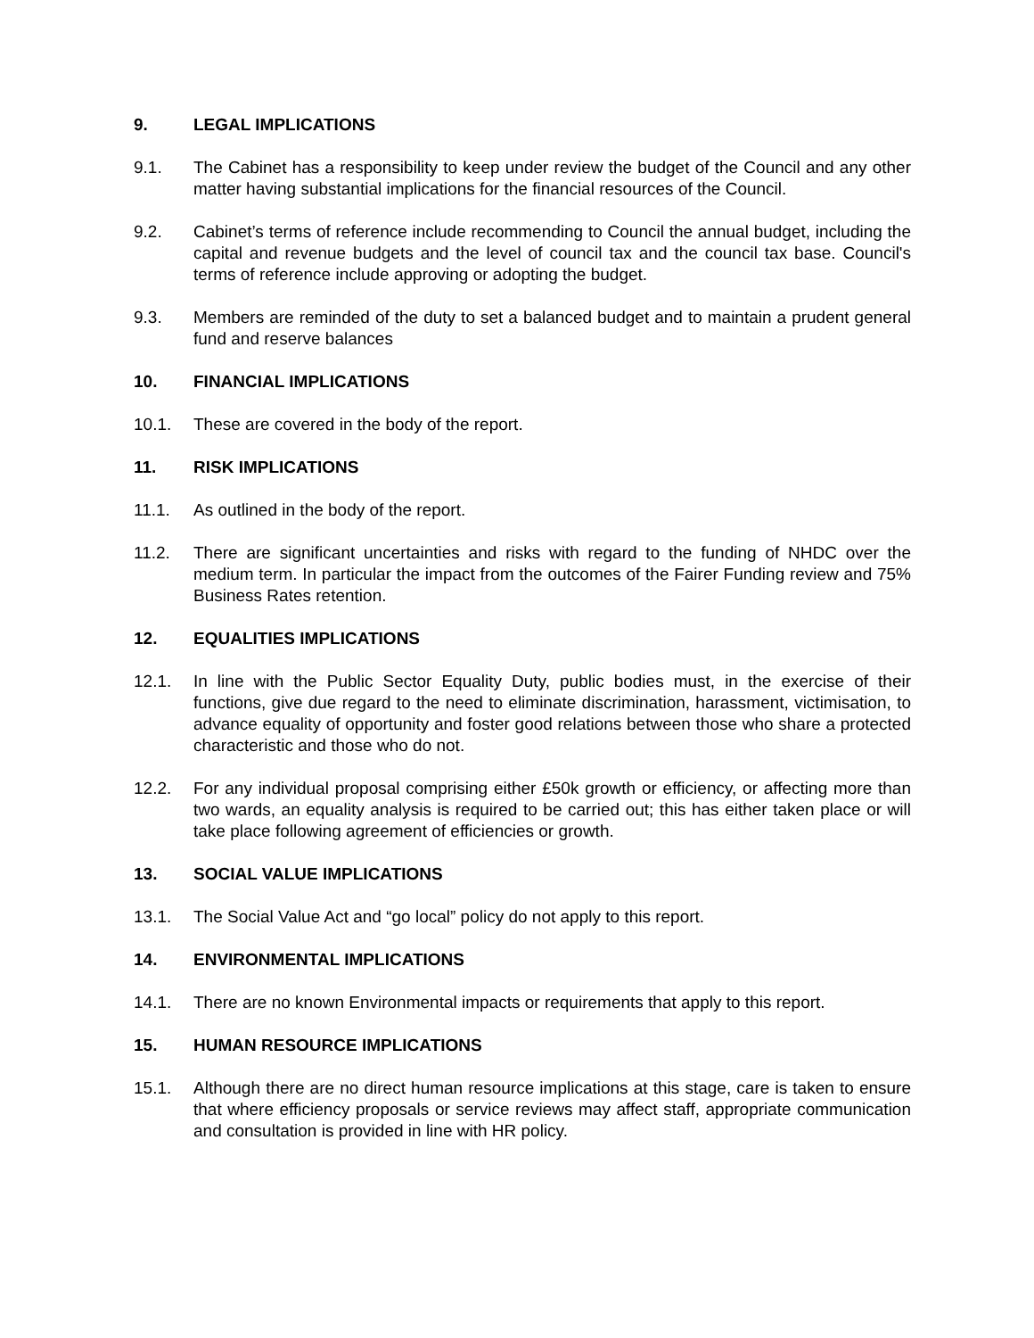9. LEGAL IMPLICATIONS
9.1. The Cabinet has a responsibility to keep under review the budget of the Council and any other matter having substantial implications for the financial resources of the Council.
9.2. Cabinet’s terms of reference include recommending to Council the annual budget, including the capital and revenue budgets and the level of council tax and the council tax base. Council's terms of reference include approving or adopting the budget.
9.3. Members are reminded of the duty to set a balanced budget and to maintain a prudent general fund and reserve balances
10. FINANCIAL IMPLICATIONS
10.1. These are covered in the body of the report.
11. RISK IMPLICATIONS
11.1. As outlined in the body of the report.
11.2. There are significant uncertainties and risks with regard to the funding of NHDC over the medium term. In particular the impact from the outcomes of the Fairer Funding review and 75% Business Rates retention.
12. EQUALITIES IMPLICATIONS
12.1. In line with the Public Sector Equality Duty, public bodies must, in the exercise of their functions, give due regard to the need to eliminate discrimination, harassment, victimisation, to advance equality of opportunity and foster good relations between those who share a protected characteristic and those who do not.
12.2. For any individual proposal comprising either £50k growth or efficiency, or affecting more than two wards, an equality analysis is required to be carried out; this has either taken place or will take place following agreement of efficiencies or growth.
13. SOCIAL VALUE IMPLICATIONS
13.1. The Social Value Act and “go local” policy do not apply to this report.
14. ENVIRONMENTAL IMPLICATIONS
14.1. There are no known Environmental impacts or requirements that apply to this report.
15. HUMAN RESOURCE IMPLICATIONS
15.1. Although there are no direct human resource implications at this stage, care is taken to ensure that where efficiency proposals or service reviews may affect staff, appropriate communication and consultation is provided in line with HR policy.